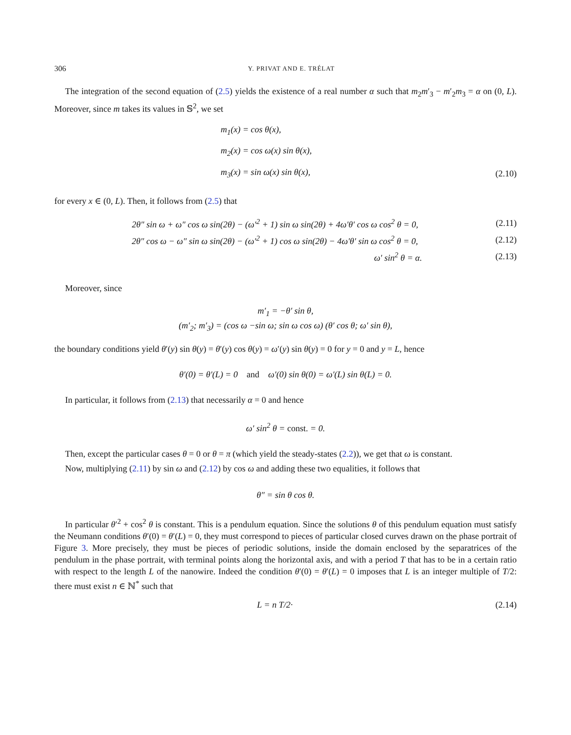306 Y. PRIVAT AND E. TRÉLAT
The integration of the second equation of (2.5) yields the existence of a real number α such that m<sub>2</sub>m′<sub>3</sub> − m′<sub>2</sub>m<sub>3</sub> = α on (0, L). Moreover, since m takes its values in 𝕊<sup>2</sup>, we set
m<sub>1</sub>(x) = cos θ(x),
m<sub>2</sub>(x) = cos ω(x) sin θ(x),
m<sub>3</sub>(x) = sin ω(x) sin θ(x), (2.10)
for every x ∈ (0, L). Then, it follows from (2.5) that
2θ″ sin ω + ω″ cos ω sin(2θ) − (ω′<sup>2</sup> + 1) sin ω sin(2θ) + 4ω′θ′ cos ω cos<sup>2</sup> θ = 0, (2.11)
2θ″ cos ω − ω″ sin ω sin(2θ) − (ω′<sup>2</sup> + 1) cos ω sin(2θ) − 4ω′θ′ sin ω cos<sup>2</sup> θ = 0, (2.12)
ω′ sin<sup>2</sup> θ = α. (2.13)
Moreover, since
m′<sub>1</sub> = −θ′ sin θ,
(m′<sub>2</sub>; m′<sub>3</sub>) = (cos ω −sin ω; sin ω cos ω) (θ′ cos θ; ω′ sin θ),
the boundary conditions yield θ′(y) sin θ(y) = θ′(y) cos θ(y) = ω′(y) sin θ(y) = 0 for y = 0 and y = L, hence
θ′(0) = θ′(L) = 0 and ω′(0) sin θ(0) = ω′(L) sin θ(L) = 0.
In particular, it follows from (2.13) that necessarily α = 0 and hence
ω′ sin<sup>2</sup> θ = const. = 0.
Then, except the particular cases θ = 0 or θ = π (which yield the steady-states (2.2)), we get that ω is constant.
Now, multiplying (2.11) by sin ω and (2.12) by cos ω and adding these two equalities, it follows that
θ″ = sin θ cos θ.
In particular θ′<sup>2</sup> + cos<sup>2</sup> θ is constant. This is a pendulum equation. Since the solutions θ of this pendulum equation must satisfy the Neumann conditions θ′(0) = θ′(L) = 0, they must correspond to pieces of particular closed curves drawn on the phase portrait of Figure 3. More precisely, they must be pieces of periodic solutions, inside the domain enclosed by the separatrices of the pendulum in the phase portrait, with terminal points along the horizontal axis, and with a period T that has to be in a certain ratio with respect to the length L of the nanowire. Indeed the condition θ′(0) = θ′(L) = 0 imposes that L is an integer multiple of T/2: there must exist n ∈ ℕ<sup>*</sup> such that
L = n T/2· (2.14)